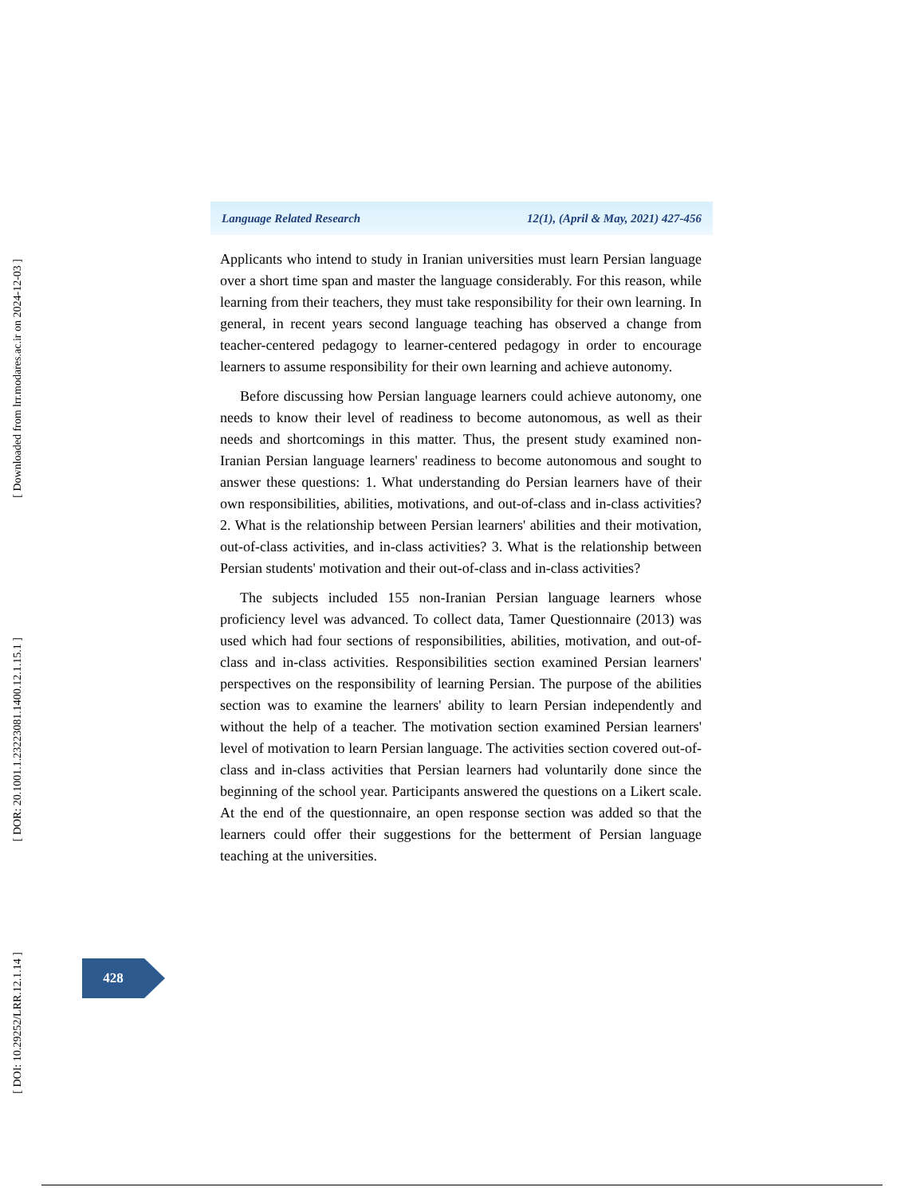[ Downloaded from lrr.modares.ac.ir on 2024-12-03 ]
[ DOR: 20.1001.1.23223081.1400.12.1.15.1 ]
[ DOI: 10.29252/LRR.12.1.14 ]
Language Related Research 12(1), (April & May, 2021) 427-456
Applicants who intend to study in Iranian universities must learn Persian language over a short time span and master the language considerably. For this reason, while learning from their teachers, they must take responsibility for their own learning. In general, in recent years second language teaching has observed a change from teacher-centered pedagogy to learner-centered pedagogy in order to encourage learners to assume responsibility for their own learning and achieve autonomy.
Before discussing how Persian language learners could achieve autonomy, one needs to know their level of readiness to become autonomous, as well as their needs and shortcomings in this matter. Thus, the present study examined non-Iranian Persian language learners' readiness to become autonomous and sought to answer these questions: 1. What understanding do Persian learners have of their own responsibilities, abilities, motivations, and out-of-class and in-class activities? 2. What is the relationship between Persian learners' abilities and their motivation, out-of-class activities, and in-class activities? 3. What is the relationship between Persian students' motivation and their out-of-class and in-class activities?
The subjects included 155 non-Iranian Persian language learners whose proficiency level was advanced. To collect data, Tamer Questionnaire (2013) was used which had four sections of responsibilities, abilities, motivation, and out-of-class and in-class activities. Responsibilities section examined Persian learners' perspectives on the responsibility of learning Persian. The purpose of the abilities section was to examine the learners' ability to learn Persian independently and without the help of a teacher. The motivation section examined Persian learners' level of motivation to learn Persian language. The activities section covered out-of-class and in-class activities that Persian learners had voluntarily done since the beginning of the school year. Participants answered the questions on a Likert scale. At the end of the questionnaire, an open response section was added so that the learners could offer their suggestions for the betterment of Persian language teaching at the universities.
428